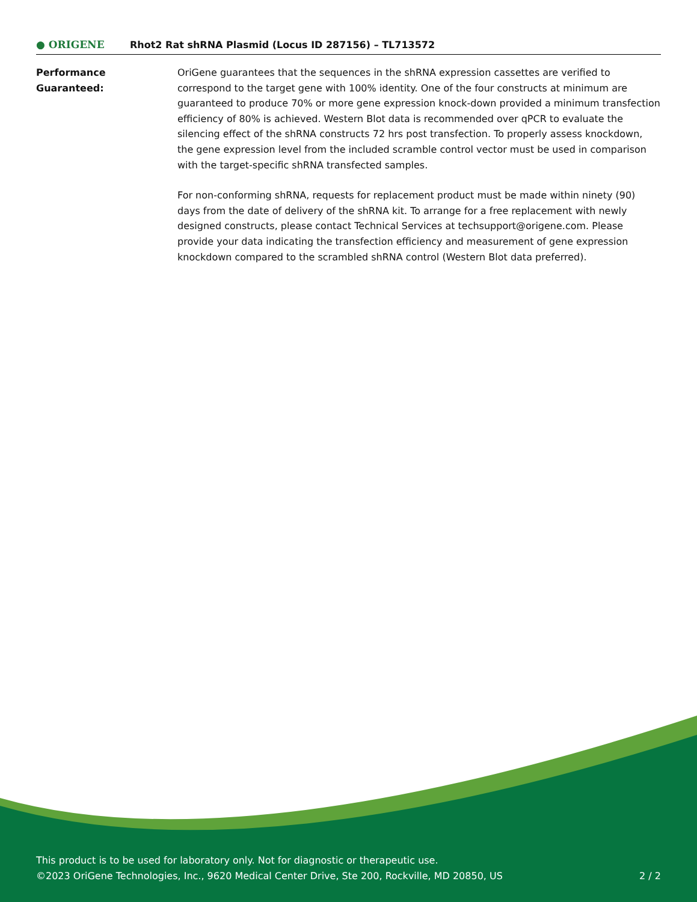● ORIGENE
Rhot2 Rat shRNA Plasmid (Locus ID 287156) – TL713572
Performance
Guaranteed:
OriGene guarantees that the sequences in the shRNA expression cassettes are verified to correspond to the target gene with 100% identity. One of the four constructs at minimum are guaranteed to produce 70% or more gene expression knock-down provided a minimum transfection efficiency of 80% is achieved. Western Blot data is recommended over qPCR to evaluate the silencing effect of the shRNA constructs 72 hrs post transfection. To properly assess knockdown, the gene expression level from the included scramble control vector must be used in comparison with the target-specific shRNA transfected samples.
For non-conforming shRNA, requests for replacement product must be made within ninety (90) days from the date of delivery of the shRNA kit. To arrange for a free replacement with newly designed constructs, please contact Technical Services at techsupport@origene.com. Please provide your data indicating the transfection efficiency and measurement of gene expression knockdown compared to the scrambled shRNA control (Western Blot data preferred).
This product is to be used for laboratory only. Not for diagnostic or therapeutic use.
©2023 OriGene Technologies, Inc., 9620 Medical Center Drive, Ste 200, Rockville, MD 20850, US 2 / 2